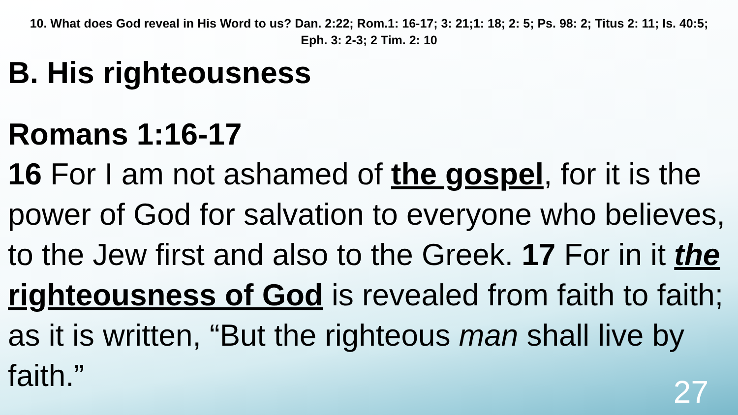10. What does God reveal in His Word to us? Dan. 2:22; Rom.1: 16-17; 3: 21;1: 18; 2: 5; Ps. 98: 2; Titus 2: 11; Is. 40:5; Eph. 3: 2-3; 2 Tim. 2: 10
B. His righteousness
Romans 1:16-17
16 For I am not ashamed of the gospel, for it is the power of God for salvation to everyone who believes, to the Jew first and also to the Greek. 17 For in it the righteousness of God is revealed from faith to faith; as it is written, “But the righteous man shall live by faith.”
27